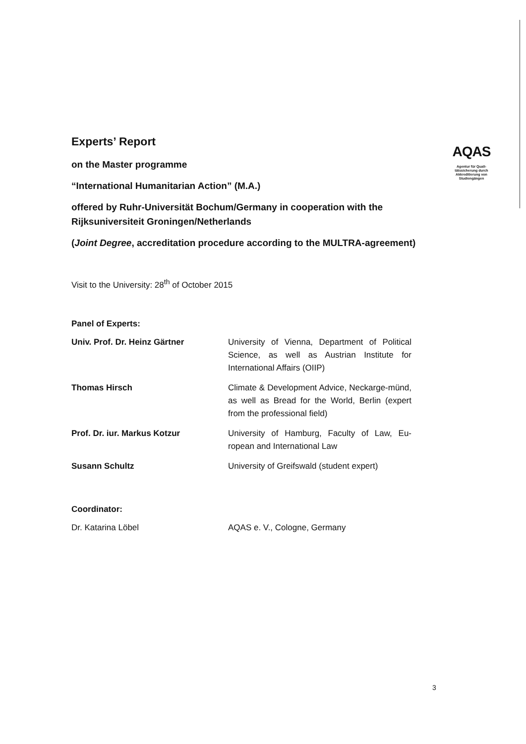AQAS
Agentur für Quali-
tätssicherung durch
Akkreditierung von
Studiengängen
Experts’ Report
on the Master programme
“International Humanitarian Action” (M.A.)
offered by Ruhr-Universität Bochum/Germany in cooperation with the Rijksuniversiteit Groningen/Netherlands
(Joint Degree, accreditation procedure according to the MULTRA-agreement)
Visit to the University: 28<sup>th</sup> of October 2015
Panel of Experts:
| Univ. Prof. Dr. Heinz Gärtner | University of Vienna, Department of Political Science, as well as Austrian Institute for International Affairs (OIIP) |
| Thomas Hirsch | Climate & Development Advice, Neckarge-münd, as well as Bread for the World, Berlin (expert from the professional field) |
| Prof. Dr. iur. Markus Kotzur | University of Hamburg, Faculty of Law, Eu-ropean and International Law |
| Susann Schultz | University of Greifswald (student expert) |
Coordinator:
| Dr. Katarina Löbel | AQAS e. V., Cologne, Germany |
3